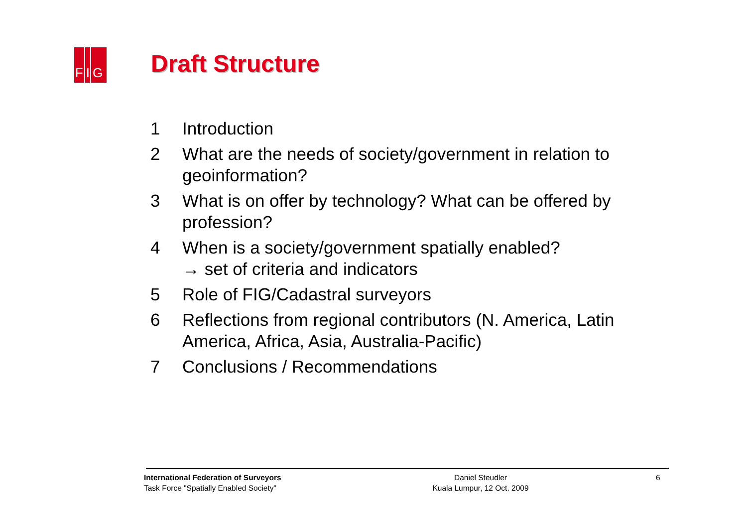FIG Draft Structure
1 Introduction
2 What are the needs of society/government in relation to geoinformation?
3 What is on offer by technology? What can be offered by profession?
4 When is a society/government spatially enabled?
→ set of criteria and indicators
5 Role of FIG/Cadastral surveyors
6 Reflections from regional contributors (N. America, Latin America, Africa, Asia, Australia-Pacific)
7 Conclusions / Recommendations
International Federation of Surveyors
Task Force "Spatially Enabled Society"
Daniel Steudler
Kuala Lumpur, 12 Oct. 2009
6